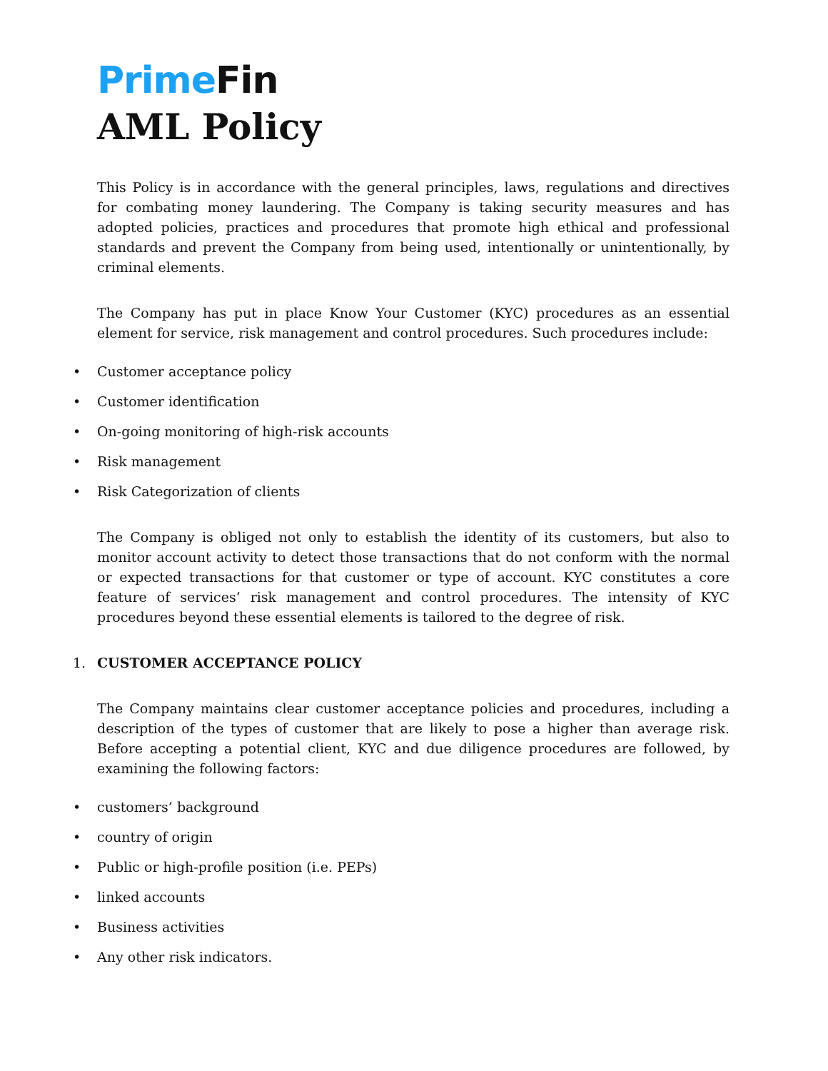Prime Fin
AML Policy
This Policy is in accordance with the general principles, laws, regulations and directives for combating money laundering. The Company is taking security measures and has adopted policies, practices and procedures that promote high ethical and professional standards and prevent the Company from being used, intentionally or unintentionally, by criminal elements.
The Company has put in place Know Your Customer (KYC) procedures as an essential element for service, risk management and control procedures. Such procedures include:
• Customer acceptance policy
• Customer identification
• On-going monitoring of high-risk accounts
• Risk management
• Risk Categorization of clients
The Company is obliged not only to establish the identity of its customers, but also to monitor account activity to detect those transactions that do not conform with the normal or expected transactions for that customer or type of account. KYC constitutes a core feature of services’ risk management and control procedures. The intensity of KYC procedures beyond these essential elements is tailored to the degree of risk.
1. CUSTOMER ACCEPTANCE POLICY
The Company maintains clear customer acceptance policies and procedures, including a description of the types of customer that are likely to pose a higher than average risk. Before accepting a potential client, KYC and due diligence procedures are followed, by examining the following factors:
• customers’ background
• country of origin
• Public or high-profile position (i.e. PEPs)
• linked accounts
• Business activities
• Any other risk indicators.